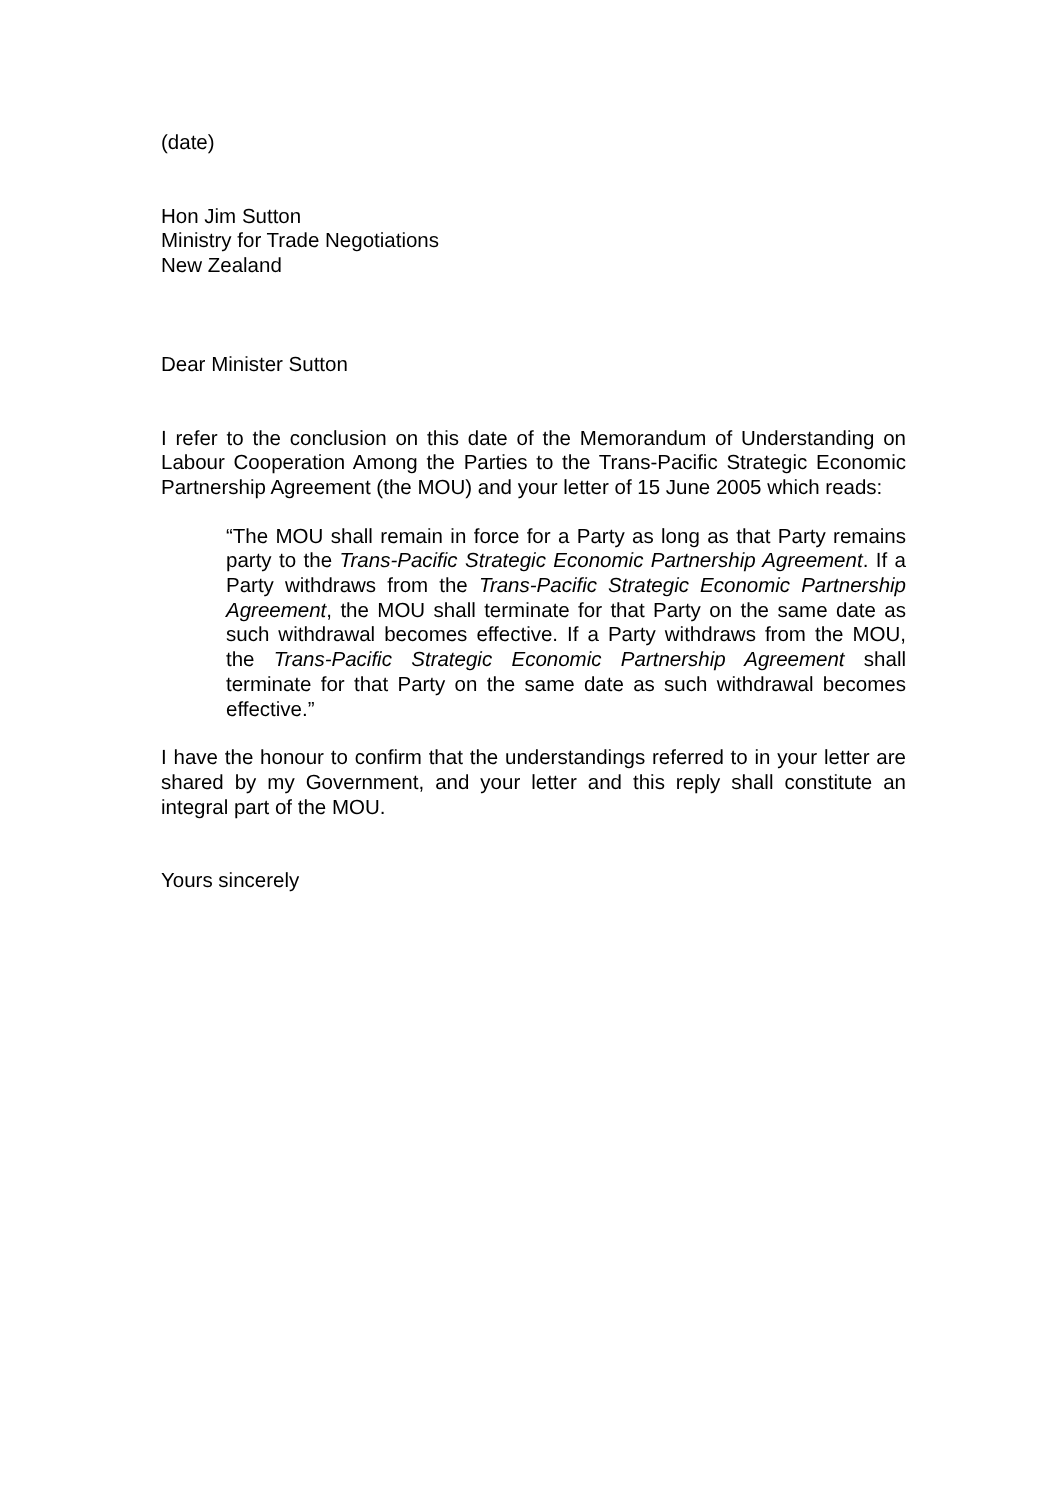(date)
Hon Jim Sutton
Ministry for Trade Negotiations
New Zealand
Dear Minister Sutton
I refer to the conclusion on this date of the Memorandum of Understanding on Labour Cooperation Among the Parties to the Trans-Pacific Strategic Economic Partnership Agreement (the MOU) and your letter of 15 June 2005 which reads:
“The MOU shall remain in force for a Party as long as that Party remains party to the Trans-Pacific Strategic Economic Partnership Agreement. If a Party withdraws from the Trans-Pacific Strategic Economic Partnership Agreement, the MOU shall terminate for that Party on the same date as such withdrawal becomes effective. If a Party withdraws from the MOU, the Trans-Pacific Strategic Economic Partnership Agreement shall terminate for that Party on the same date as such withdrawal becomes effective.”
I have the honour to confirm that the understandings referred to in your letter are shared by my Government, and your letter and this reply shall constitute an integral part of the MOU.
Yours sincerely